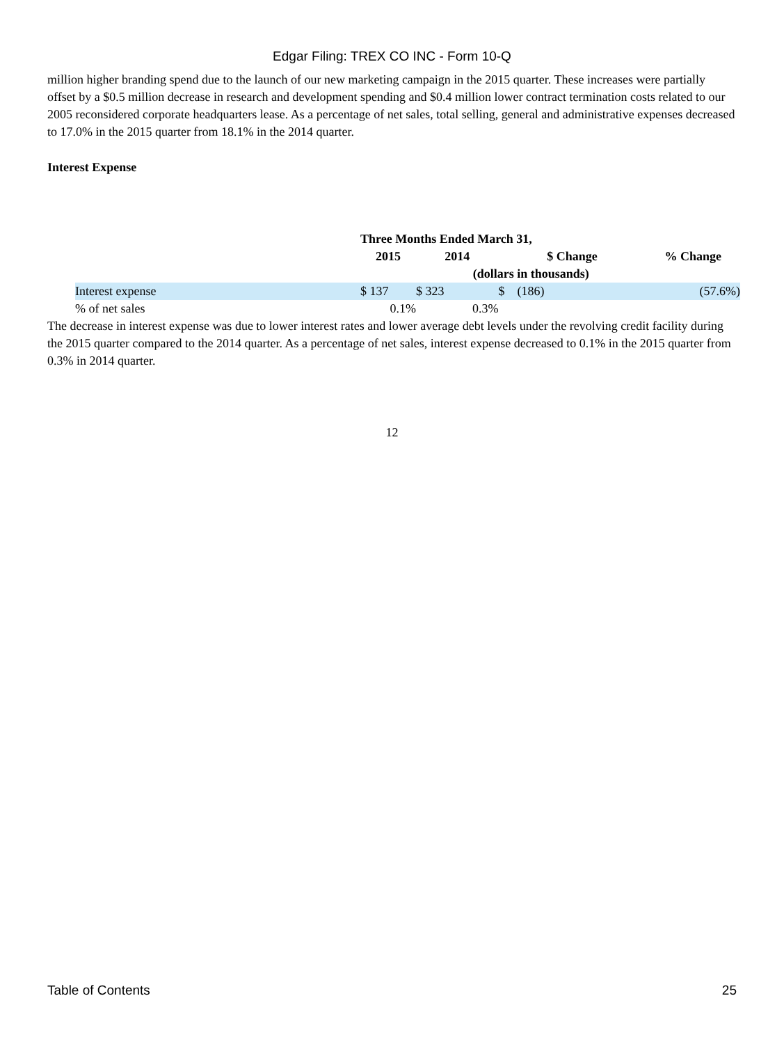Edgar Filing: TREX CO INC - Form 10-Q
million higher branding spend due to the launch of our new marketing campaign in the 2015 quarter. These increases were partially offset by a $0.5 million decrease in research and development spending and $0.4 million lower contract termination costs related to our 2005 reconsidered corporate headquarters lease. As a percentage of net sales, total selling, general and administrative expenses decreased to 17.0% in the 2015 quarter from 18.1% in the 2014 quarter.
Interest Expense
| | Three Months Ended March 31, | | | |
| --- | --- | --- | --- | --- |
| | 2015 | 2014 | $ Change | % Change |
| | | (dollars in thousands) | | |
| Interest expense | $ 137 | $ 323 | $ (186) | (57.6%) |
| % of net sales | 0.1% | 0.3% | | |
The decrease in interest expense was due to lower interest rates and lower average debt levels under the revolving credit facility during the 2015 quarter compared to the 2014 quarter. As a percentage of net sales, interest expense decreased to 0.1% in the 2015 quarter from 0.3% in 2014 quarter.
12
Table of Contents 25